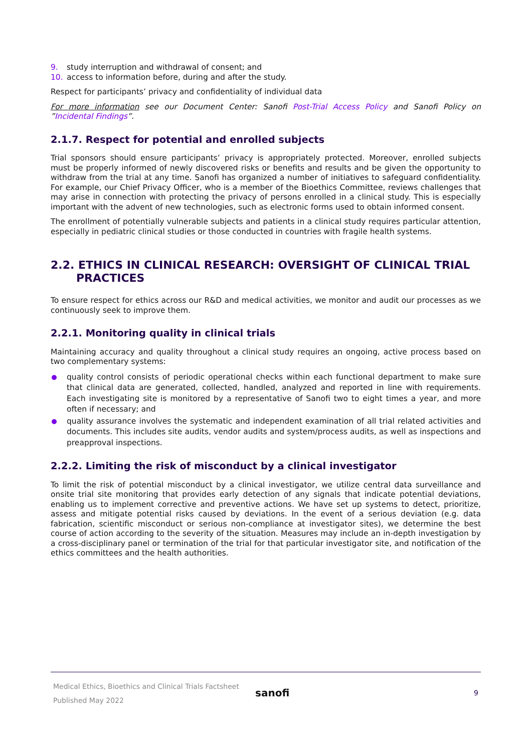9. study interruption and withdrawal of consent; and
10. access to information before, during and after the study.
Respect for participants’ privacy and confidentiality of individual data
For more information see our Document Center: Sanofi Post-Trial Access Policy and Sanofi Policy on ”Incidental Findings”.
2.1.7. Respect for potential and enrolled subjects
Trial sponsors should ensure participants’ privacy is appropriately protected. Moreover, enrolled subjects must be properly informed of newly discovered risks or benefits and results and be given the opportunity to withdraw from the trial at any time. Sanofi has organized a number of initiatives to safeguard confidentiality. For example, our Chief Privacy Officer, who is a member of the Bioethics Committee, reviews challenges that may arise in connection with protecting the privacy of persons enrolled in a clinical study. This is especially important with the advent of new technologies, such as electronic forms used to obtain informed consent.
The enrollment of potentially vulnerable subjects and patients in a clinical study requires particular attention, especially in pediatric clinical studies or those conducted in countries with fragile health systems.
2.2. ETHICS IN CLINICAL RESEARCH: OVERSIGHT OF CLINICAL TRIAL PRACTICES
To ensure respect for ethics across our R&D and medical activities, we monitor and audit our processes as we continuously seek to improve them.
2.2.1. Monitoring quality in clinical trials
Maintaining accuracy and quality throughout a clinical study requires an ongoing, active process based on two complementary systems:
quality control consists of periodic operational checks within each functional department to make sure that clinical data are generated, collected, handled, analyzed and reported in line with requirements. Each investigating site is monitored by a representative of Sanofi two to eight times a year, and more often if necessary; and
quality assurance involves the systematic and independent examination of all trial related activities and documents. This includes site audits, vendor audits and system/process audits, as well as inspections and preapproval inspections.
2.2.2. Limiting the risk of misconduct by a clinical investigator
To limit the risk of potential misconduct by a clinical investigator, we utilize central data surveillance and onsite trial site monitoring that provides early detection of any signals that indicate potential deviations, enabling us to implement corrective and preventive actions. We have set up systems to detect, prioritize, assess and mitigate potential risks caused by deviations. In the event of a serious deviation (e.g. data fabrication, scientific misconduct or serious non-compliance at investigator sites), we determine the best course of action according to the severity of the situation. Measures may include an in-depth investigation by a cross-disciplinary panel or termination of the trial for that particular investigator site, and notification of the ethics committees and the health authorities.
Medical Ethics, Bioethics and Clinical Trials Factsheet
Published May 2022
sanofi
9